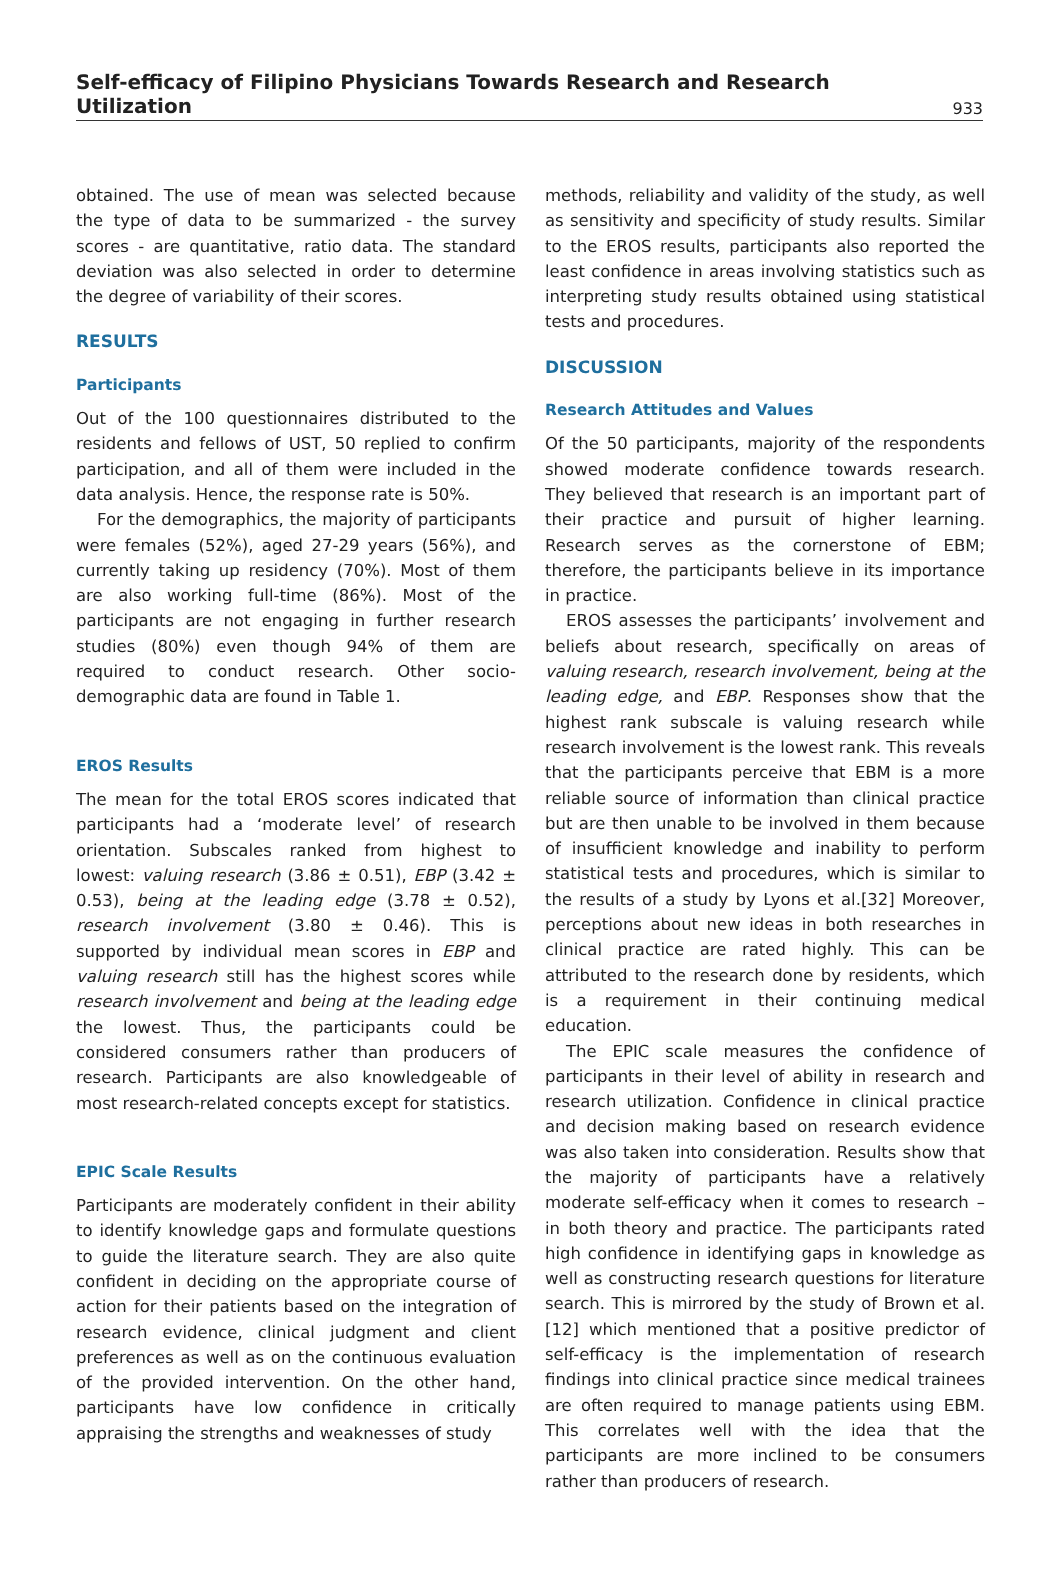Self-efficacy of Filipino Physicians Towards Research and Research Utilization
933
obtained. The use of mean was selected because the type of data to be summarized - the survey scores - are quantitative, ratio data. The standard deviation was also selected in order to determine the degree of variability of their scores.
RESULTS
Participants
Out of the 100 questionnaires distributed to the residents and fellows of UST, 50 replied to confirm participation, and all of them were included in the data analysis. Hence, the response rate is 50%.
For the demographics, the majority of participants were females (52%), aged 27-29 years (56%), and currently taking up residency (70%). Most of them are also working full-time (86%). Most of the participants are not engaging in further research studies (80%) even though 94% of them are required to conduct research. Other socio-demographic data are found in Table 1.
EROS Results
The mean for the total EROS scores indicated that participants had a ‘moderate level’ of research orientation. Subscales ranked from highest to lowest: valuing research (3.86 ± 0.51), EBP (3.42 ± 0.53), being at the leading edge (3.78 ± 0.52), research involvement (3.80 ± 0.46). This is supported by individual mean scores in EBP and valuing research still has the highest scores while research involvement and being at the leading edge the lowest. Thus, the participants could be considered consumers rather than producers of research. Participants are also knowledgeable of most research-related concepts except for statistics.
EPIC Scale Results
Participants are moderately confident in their ability to identify knowledge gaps and formulate questions to guide the literature search. They are also quite confident in deciding on the appropriate course of action for their patients based on the integration of research evidence, clinical judgment and client preferences as well as on the continuous evaluation of the provided intervention. On the other hand, participants have low confidence in critically appraising the strengths and weaknesses of study
methods, reliability and validity of the study, as well as sensitivity and specificity of study results. Similar to the EROS results, participants also reported the least confidence in areas involving statistics such as interpreting study results obtained using statistical tests and procedures.
DISCUSSION
Research Attitudes and Values
Of the 50 participants, majority of the respondents showed moderate confidence towards research. They believed that research is an important part of their practice and pursuit of higher learning. Research serves as the cornerstone of EBM; therefore, the participants believe in its importance in practice.
EROS assesses the participants’ involvement and beliefs about research, specifically on areas of valuing research, research involvement, being at the leading edge, and EBP. Responses show that the highest rank subscale is valuing research while research involvement is the lowest rank. This reveals that the participants perceive that EBM is a more reliable source of information than clinical practice but are then unable to be involved in them because of insufficient knowledge and inability to perform statistical tests and procedures, which is similar to the results of a study by Lyons et al.[32] Moreover, perceptions about new ideas in both researches in clinical practice are rated highly. This can be attributed to the research done by residents, which is a requirement in their continuing medical education.
The EPIC scale measures the confidence of participants in their level of ability in research and research utilization. Confidence in clinical practice and decision making based on research evidence was also taken into consideration. Results show that the majority of participants have a relatively moderate self-efficacy when it comes to research – in both theory and practice. The participants rated high confidence in identifying gaps in knowledge as well as constructing research questions for literature search. This is mirrored by the study of Brown et al.[12] which mentioned that a positive predictor of self-efficacy is the implementation of research findings into clinical practice since medical trainees are often required to manage patients using EBM. This correlates well with the idea that the participants are more inclined to be consumers rather than producers of research.